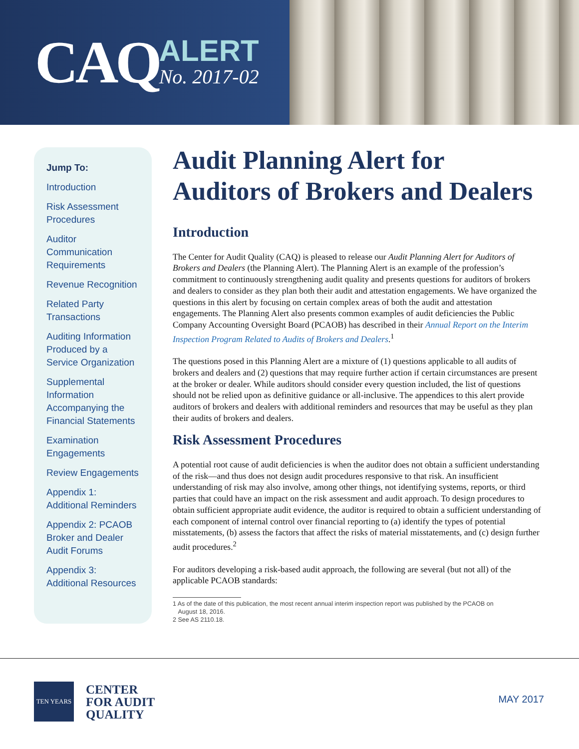CAQ
ALERT
No. 2017-02
Jump To:
Introduction
Risk Assessment Procedures
Auditor Communication Requirements
Revenue Recognition
Related Party Transactions
Auditing Information Produced by a Service Organization
Supplemental Information Accompanying the Financial Statements
Examination Engagements
Review Engagements
Appendix 1: Additional Reminders
Appendix 2: PCAOB Broker and Dealer Audit Forums
Appendix 3: Additional Resources
Audit Planning Alert for Auditors of Brokers and Dealers
Introduction
The Center for Audit Quality (CAQ) is pleased to release our Audit Planning Alert for Auditors of Brokers and Dealers (the Planning Alert). The Planning Alert is an example of the profession’s commitment to continuously strengthening audit quality and presents questions for auditors of brokers and dealers to consider as they plan both their audit and attestation engagements. We have organized the questions in this alert by focusing on certain complex areas of both the audit and attestation engagements. The Planning Alert also presents common examples of audit deficiencies the Public Company Accounting Oversight Board (PCAOB) has described in their Annual Report on the Interim Inspection Program Related to Audits of Brokers and Dealers.<sup>1</sup>
The questions posed in this Planning Alert are a mixture of (1) questions applicable to all audits of brokers and dealers and (2) questions that may require further action if certain circumstances are present at the broker or dealer. While auditors should consider every question included, the list of questions should not be relied upon as definitive guidance or all-inclusive. The appendices to this alert provide auditors of brokers and dealers with additional reminders and resources that may be useful as they plan their audits of brokers and dealers.
Risk Assessment Procedures
A potential root cause of audit deficiencies is when the auditor does not obtain a sufficient understanding of the risk—and thus does not design audit procedures responsive to that risk. An insufficient understanding of risk may also involve, among other things, not identifying systems, reports, or third parties that could have an impact on the risk assessment and audit approach. To design procedures to obtain sufficient appropriate audit evidence, the auditor is required to obtain a sufficient understanding of each component of internal control over financial reporting to (a) identify the types of potential misstatements, (b) assess the factors that affect the risks of material misstatements, and (c) design further audit procedures.<sup>2</sup>
For auditors developing a risk-based audit approach, the following are several (but not all) of the applicable PCAOB standards:
1 As of the date of this publication, the most recent annual interim inspection report was published by the PCAOB on
August 18, 2016.
2 See AS 2110.18.
TEN YEARS
CENTER
FOR AUDIT
QUALITY
MAY 2017